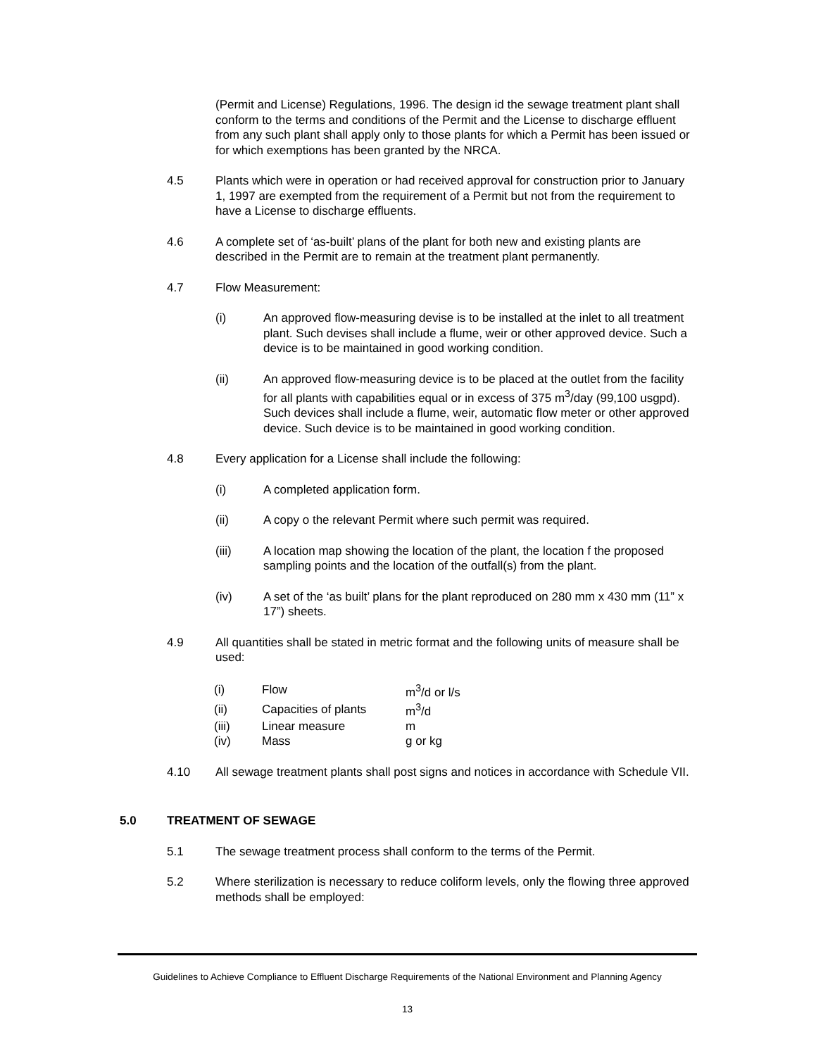(Permit and License) Regulations, 1996. The design id the sewage treatment plant shall conform to the terms and conditions of the Permit and the License to discharge effluent from any such plant shall apply only to those plants for which a Permit has been issued or for which exemptions has been granted by the NRCA.
4.5 Plants which were in operation or had received approval for construction prior to January 1, 1997 are exempted from the requirement of a Permit but not from the requirement to have a License to discharge effluents.
4.6 A complete set of ‘as-built’ plans of the plant for both new and existing plants are described in the Permit are to remain at the treatment plant permanently.
4.7 Flow Measurement:
(i) An approved flow-measuring devise is to be installed at the inlet to all treatment plant. Such devises shall include a flume, weir or other approved device. Such a device is to be maintained in good working condition.
(ii) An approved flow-measuring device is to be placed at the outlet from the facility for all plants with capabilities equal or in excess of 375 m<sup>3</sup>/day (99,100 usgpd). Such devices shall include a flume, weir, automatic flow meter or other approved device. Such device is to be maintained in good working condition.
4.8 Every application for a License shall include the following:
(i) A completed application form.
(ii) A copy o the relevant Permit where such permit was required.
(iii) A location map showing the location of the plant, the location f the proposed sampling points and the location of the outfall(s) from the plant.
(iv) A set of the ‘as built’ plans for the plant reproduced on 280 mm x 430 mm (11” x 17”) sheets.
4.9 All quantities shall be stated in metric format and the following units of measure shall be used:
| (i) | Flow | m<sup>3</sup>/d or l/s |
| (ii) | Capacities of plants | m<sup>3</sup>/d |
| (iii) | Linear measure | m |
| (iv) | Mass | g or kg |
4.10 All sewage treatment plants shall post signs and notices in accordance with Schedule VII.
5.0 TREATMENT OF SEWAGE
5.1 The sewage treatment process shall conform to the terms of the Permit.
5.2 Where sterilization is necessary to reduce coliform levels, only the flowing three approved methods shall be employed:
Guidelines to Achieve Compliance to Effluent Discharge Requirements of the National Environment and Planning Agency
13